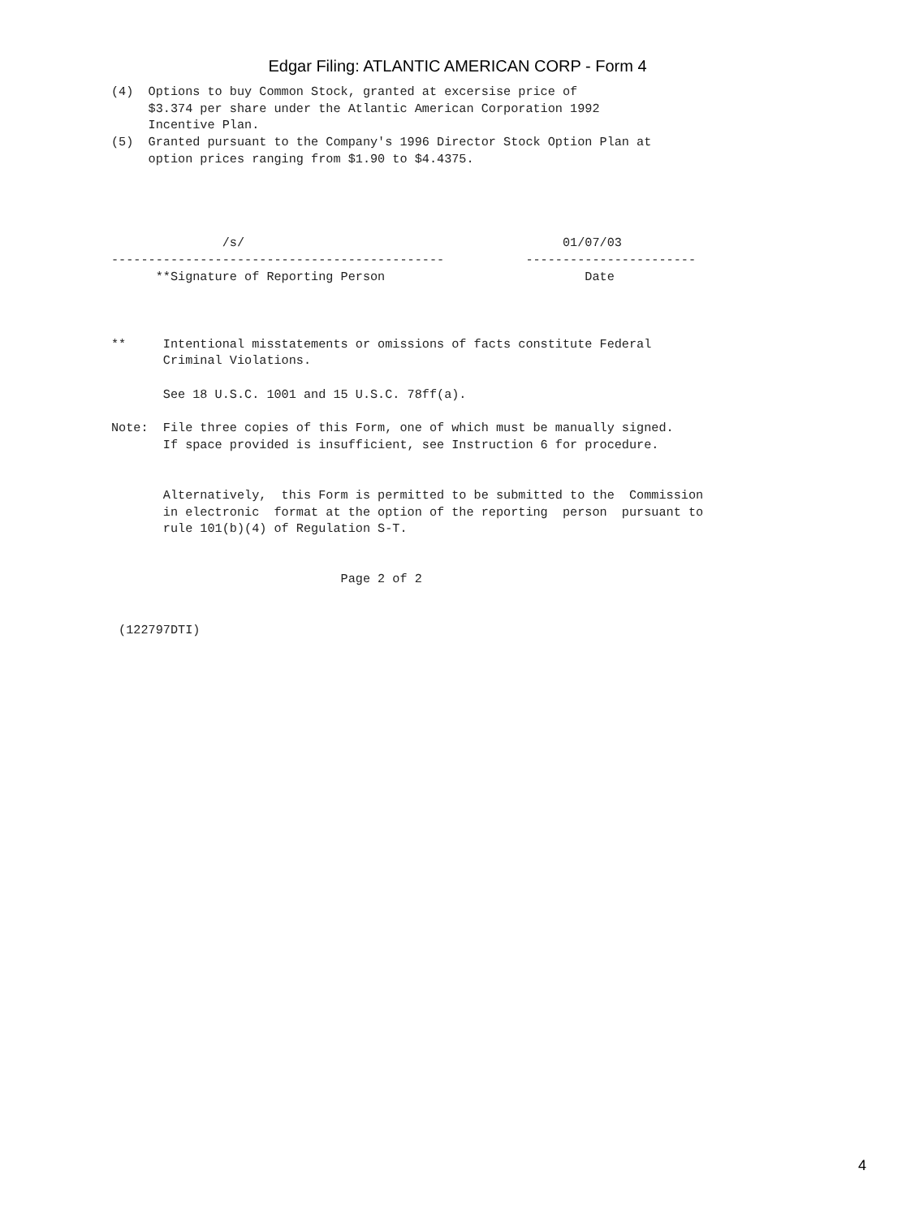Edgar Filing: ATLANTIC AMERICAN CORP - Form 4
(4)  Options to buy Common Stock, granted at excersise price of
     $3.374 per share under the Atlantic American Corporation 1992
     Incentive Plan.
(5)  Granted pursuant to the Company's 1996 Director Stock Option Plan at
     option prices ranging from $1.90 to $4.4375.




               /s/                                           01/07/03
---------------------------------------------           -----------------------
      **Signature of Reporting Person                           Date



**     Intentional misstatements or omissions of facts constitute Federal
       Criminal Violations.

       See 18 U.S.C. 1001 and 15 U.S.C. 78ff(a).

Note:  File three copies of this Form, one of which must be manually signed.
       If space provided is insufficient, see Instruction 6 for procedure.


       Alternatively,  this Form is permitted to be submitted to the  Commission
       in electronic  format at the option of the reporting  person  pursuant to
       rule 101(b)(4) of Regulation S-T.


                               Page 2 of 2


 (122797DTI)
4